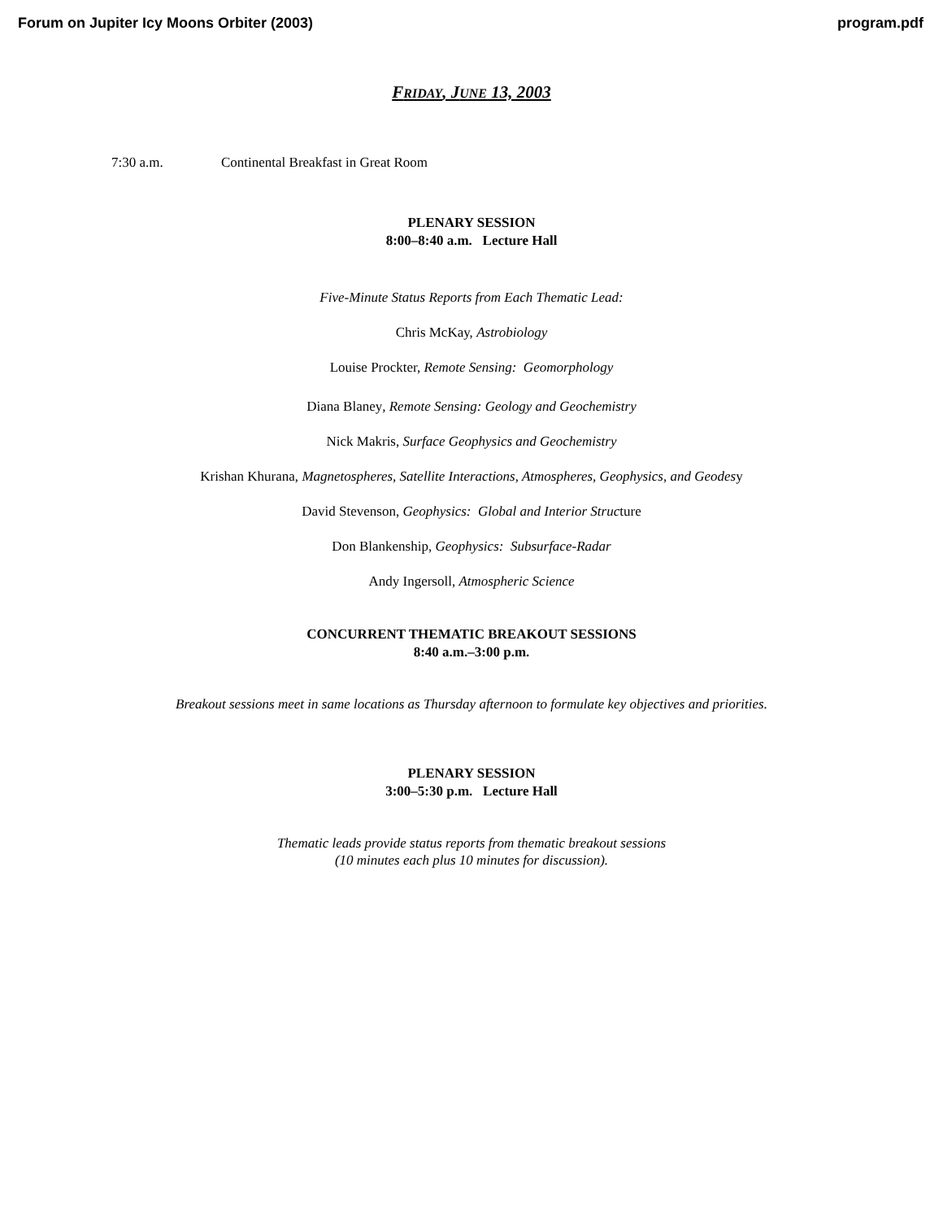Forum on Jupiter Icy Moons Orbiter (2003) program.pdf
FRIDAY, JUNE 13, 2003
7:30 a.m. Continental Breakfast in Great Room
PLENARY SESSION
8:00–8:40 a.m. Lecture Hall
Five-Minute Status Reports from Each Thematic Lead:
Chris McKay, Astrobiology
Louise Prockter, Remote Sensing: Geomorphology
Diana Blaney, Remote Sensing: Geology and Geochemistry
Nick Makris, Surface Geophysics and Geochemistry
Krishan Khurana, Magnetospheres, Satellite Interactions, Atmospheres, Geophysics, and Geodesy
David Stevenson, Geophysics: Global and Interior Structure
Don Blankenship, Geophysics: Subsurface-Radar
Andy Ingersoll, Atmospheric Science
CONCURRENT THEMATIC BREAKOUT SESSIONS
8:40 a.m.–3:00 p.m.
Breakout sessions meet in same locations as Thursday afternoon to formulate key objectives and priorities.
PLENARY SESSION
3:00–5:30 p.m. Lecture Hall
Thematic leads provide status reports from thematic breakout sessions
(10 minutes each plus 10 minutes for discussion).